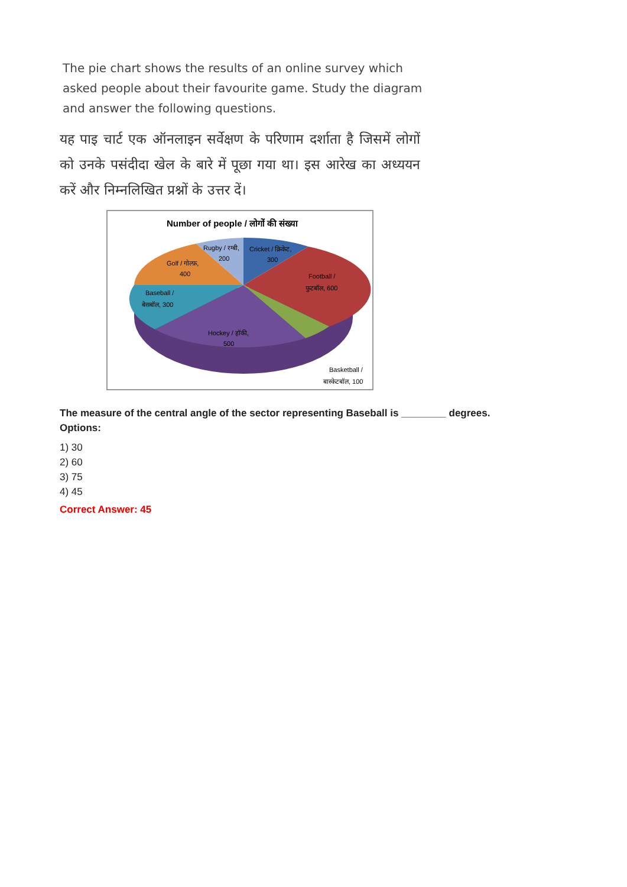The pie chart shows the results of an online survey which asked people about their favourite game. Study the diagram and answer the following questions.
यह पाइ चार्ट एक ऑनलाइन सर्वेक्षण के परिणाम दर्शाता है जिसमें लोगों को उनके पसंदीदा खेल के बारे में पूछा गया था। इस आरेख का अध्ययन करें और निम्नलिखित प्रश्नों के उत्तर दें।
Number of people / लोगों की संख्या
Rugby / रग्बी,
200
Cricket / क्रिकेट,
300
Golf / गोल्फ़,
400
Football /
फुटबॉल, 600
Baseball /
बेसबॉल, 300
Hockey / हॉकी,
500
Basketball /
बास्केटबॉल, 100
The measure of the central angle of the sector representing Baseball is ________ degrees.
Options:
1) 30
2) 60
3) 75
4) 45
Correct Answer: 45